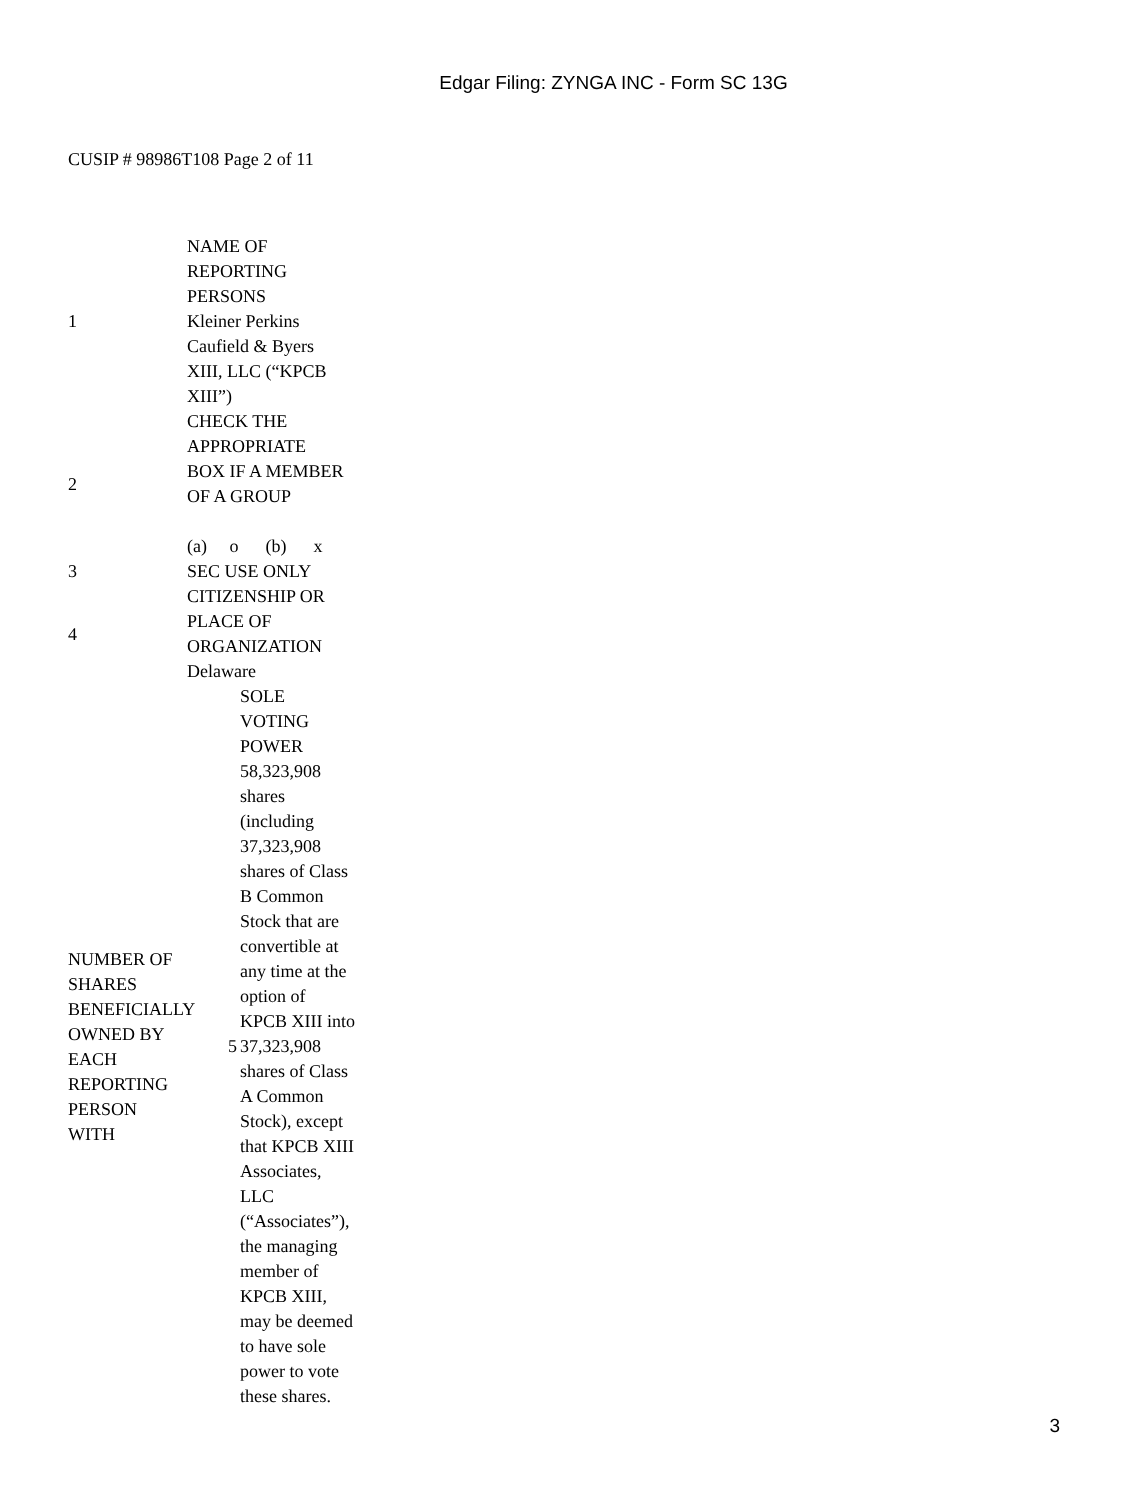Edgar Filing: ZYNGA INC - Form SC 13G
CUSIP # 98986T108 Page 2 of 11
| 1 | NAME OF REPORTING PERSONS Kleiner Perkins Caufield & Byers XIII, LLC (“KPCB XIII”) | | |
| 2 | CHECK THE APPROPRIATE BOX IF A MEMBER OF A GROUP (a) o (b) x | | |
| 3 | SEC USE ONLY | | |
| 4 | CITIZENSHIP OR PLACE OF ORGANIZATION Delaware | | |
| NUMBER OF SHARES BENEFICIALLY OWNED BY EACH REPORTING PERSON WITH | | 5 | SOLE VOTING POWER 58,323,908 shares (including 37,323,908 shares of Class B Common Stock that are convertible at any time at the option of KPCB XIII into 37,323,908 shares of Class A Common Stock), except that KPCB XIII Associates, LLC (“Associates”), the managing member of KPCB XIII, may be deemed to have sole power to vote these shares. |
3